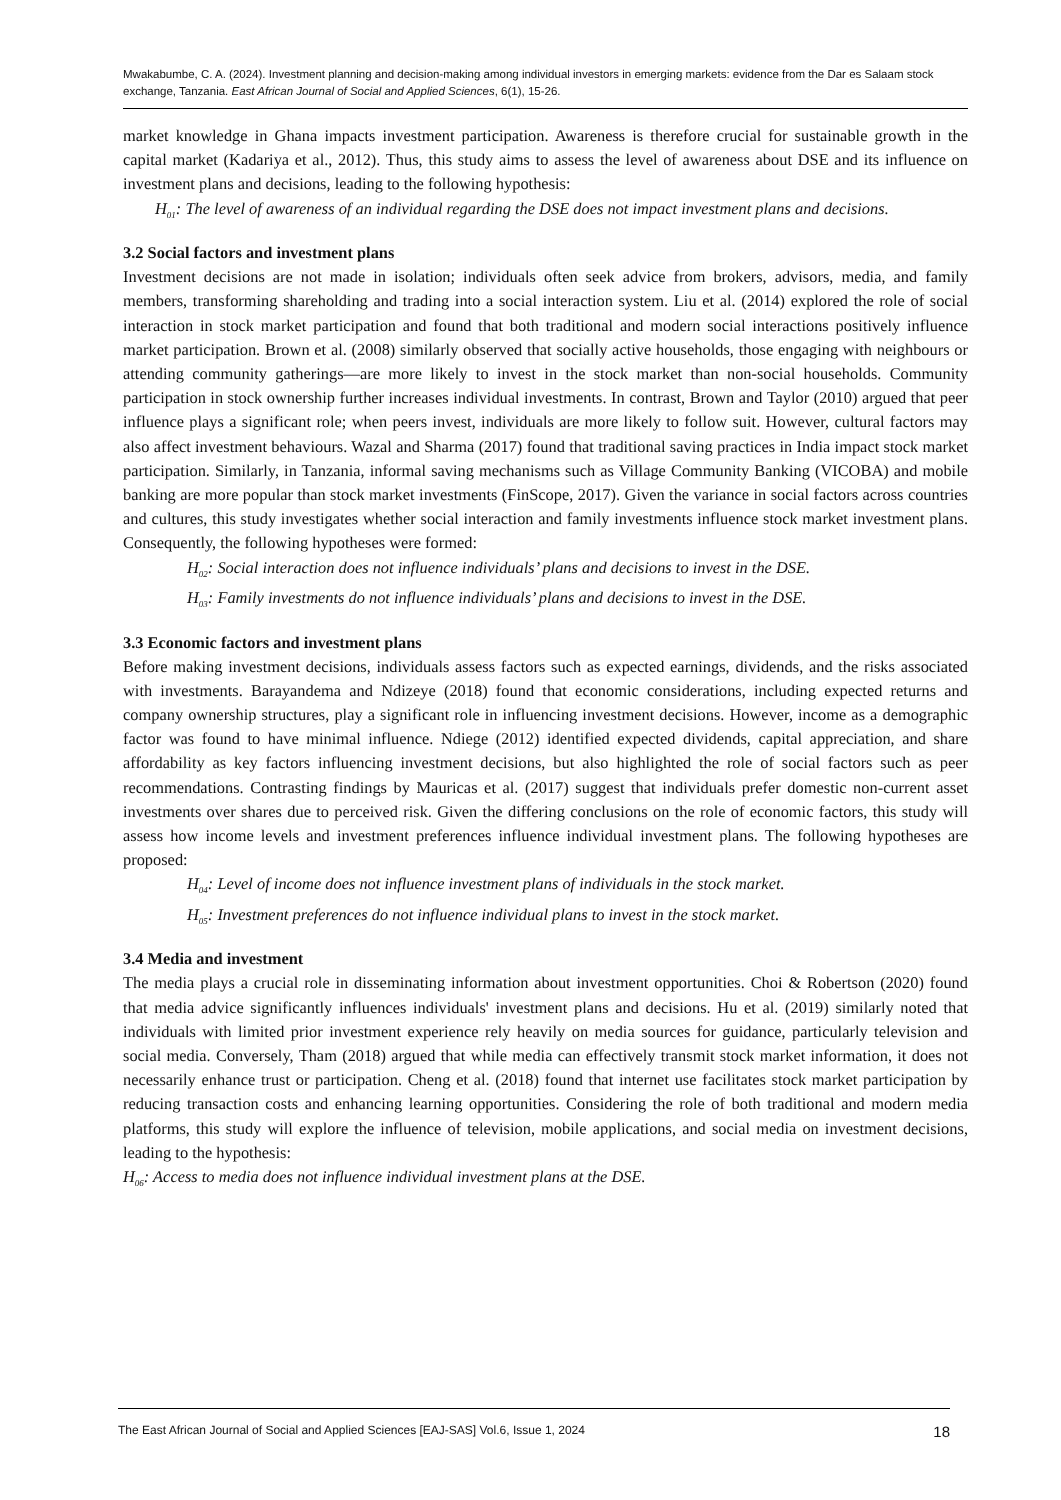Mwakabumbe, C. A. (2024). Investment planning and decision-making among individual investors in emerging markets: evidence from the Dar es Salaam stock exchange, Tanzania. East African Journal of Social and Applied Sciences, 6(1), 15-26.
market knowledge in Ghana impacts investment participation. Awareness is therefore crucial for sustainable growth in the capital market (Kadariya et al., 2012). Thus, this study aims to assess the level of awareness about DSE and its influence on investment plans and decisions, leading to the following hypothesis:
H<sub>01</sub>: The level of awareness of an individual regarding the DSE does not impact investment plans and decisions.
3.2 Social factors and investment plans
Investment decisions are not made in isolation; individuals often seek advice from brokers, advisors, media, and family members, transforming shareholding and trading into a social interaction system. Liu et al. (2014) explored the role of social interaction in stock market participation and found that both traditional and modern social interactions positively influence market participation. Brown et al. (2008) similarly observed that socially active households, those engaging with neighbours or attending community gatherings—are more likely to invest in the stock market than non-social households. Community participation in stock ownership further increases individual investments. In contrast, Brown and Taylor (2010) argued that peer influence plays a significant role; when peers invest, individuals are more likely to follow suit. However, cultural factors may also affect investment behaviours. Wazal and Sharma (2017) found that traditional saving practices in India impact stock market participation. Similarly, in Tanzania, informal saving mechanisms such as Village Community Banking (VICOBA) and mobile banking are more popular than stock market investments (FinScope, 2017). Given the variance in social factors across countries and cultures, this study investigates whether social interaction and family investments influence stock market investment plans. Consequently, the following hypotheses were formed:
H<sub>02</sub>: Social interaction does not influence individuals’ plans and decisions to invest in the DSE.
H<sub>03</sub>: Family investments do not influence individuals’ plans and decisions to invest in the DSE.
3.3 Economic factors and investment plans
Before making investment decisions, individuals assess factors such as expected earnings, dividends, and the risks associated with investments. Barayandema and Ndizeye (2018) found that economic considerations, including expected returns and company ownership structures, play a significant role in influencing investment decisions. However, income as a demographic factor was found to have minimal influence. Ndiege (2012) identified expected dividends, capital appreciation, and share affordability as key factors influencing investment decisions, but also highlighted the role of social factors such as peer recommendations. Contrasting findings by Mauricas et al. (2017) suggest that individuals prefer domestic non-current asset investments over shares due to perceived risk. Given the differing conclusions on the role of economic factors, this study will assess how income levels and investment preferences influence individual investment plans. The following hypotheses are proposed:
H<sub>04</sub>: Level of income does not influence investment plans of individuals in the stock market.
H<sub>05</sub>: Investment preferences do not influence individual plans to invest in the stock market.
3.4 Media and investment
The media plays a crucial role in disseminating information about investment opportunities. Choi & Robertson (2020) found that media advice significantly influences individuals' investment plans and decisions. Hu et al. (2019) similarly noted that individuals with limited prior investment experience rely heavily on media sources for guidance, particularly television and social media. Conversely, Tham (2018) argued that while media can effectively transmit stock market information, it does not necessarily enhance trust or participation. Cheng et al. (2018) found that internet use facilitates stock market participation by reducing transaction costs and enhancing learning opportunities. Considering the role of both traditional and modern media platforms, this study will explore the influence of television, mobile applications, and social media on investment decisions, leading to the hypothesis:
H<sub>06</sub>: Access to media does not influence individual investment plans at the DSE.
The East African Journal of Social and Applied Sciences [EAJ-SAS] Vol.6, Issue 1, 2024 18